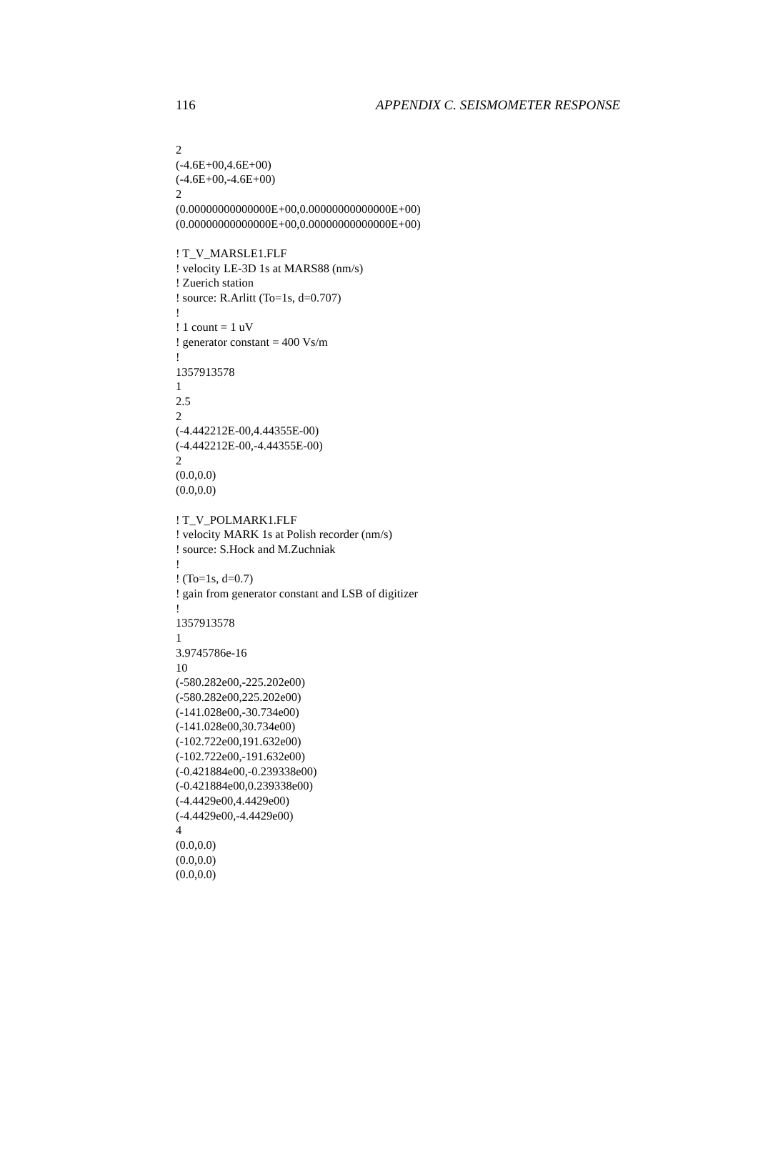116 APPENDIX C. SEISMOMETER RESPONSE
2
(-4.6E+00,4.6E+00)
(-4.6E+00,-4.6E+00)
2
(0.00000000000000E+00,0.00000000000000E+00)
(0.00000000000000E+00,0.00000000000000E+00)
! T_V_MARSLE1.FLF
! velocity LE-3D 1s at MARS88 (nm/s)
! Zuerich station
! source: R.Arlitt (To=1s, d=0.707)
!
! 1 count = 1 uV
! generator constant = 400 Vs/m
!
1357913578
1
2.5
2
(-4.442212E-00,4.44355E-00)
(-4.442212E-00,-4.44355E-00)
2
(0.0,0.0)
(0.0,0.0)
! T_V_POLMARK1.FLF
! velocity MARK 1s at Polish recorder (nm/s)
! source: S.Hock and M.Zuchniak
!
! (To=1s, d=0.7)
! gain from generator constant and LSB of digitizer
!
1357913578
1
3.9745786e-16
10
(-580.282e00,-225.202e00)
(-580.282e00,225.202e00)
(-141.028e00,-30.734e00)
(-141.028e00,30.734e00)
(-102.722e00,191.632e00)
(-102.722e00,-191.632e00)
(-0.421884e00,-0.239338e00)
(-0.421884e00,0.239338e00)
(-4.4429e00,4.4429e00)
(-4.4429e00,-4.4429e00)
4
(0.0,0.0)
(0.0,0.0)
(0.0,0.0)